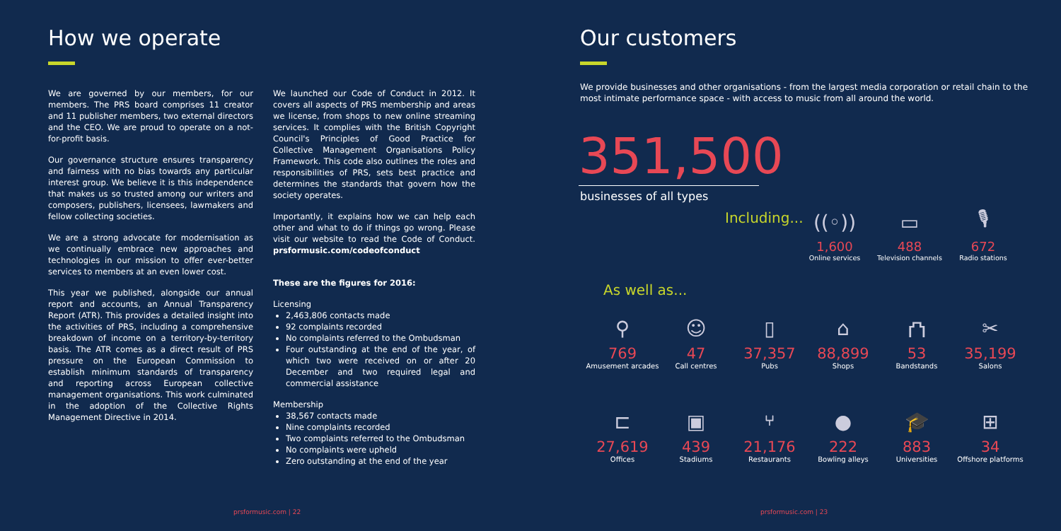How we operate
We are governed by our members, for our members. The PRS board comprises 11 creator and 11 publisher members, two external directors and the CEO. We are proud to operate on a not-for-profit basis.
Our governance structure ensures transparency and fairness with no bias towards any particular interest group. We believe it is this independence that makes us so trusted among our writers and composers, publishers, licensees, lawmakers and fellow collecting societies.
We are a strong advocate for modernisation as we continually embrace new approaches and technologies in our mission to offer ever-better services to members at an even lower cost.
This year we published, alongside our annual report and accounts, an Annual Transparency Report (ATR). This provides a detailed insight into the activities of PRS, including a comprehensive breakdown of income on a territory-by-territory basis. The ATR comes as a direct result of PRS pressure on the European Commission to establish minimum standards of transparency and reporting across European collective management organisations. This work culminated in the adoption of the Collective Rights Management Directive in 2014.
We launched our Code of Conduct in 2012. It covers all aspects of PRS membership and areas we license, from shops to new online streaming services. It complies with the British Copyright Council's Principles of Good Practice for Collective Management Organisations Policy Framework. This code also outlines the roles and responsibilities of PRS, sets best practice and determines the standards that govern how the society operates.
Importantly, it explains how we can help each other and what to do if things go wrong. Please visit our website to read the Code of Conduct. prsformusic.com/codeofconduct
These are the figures for 2016:
Licensing
2,463,806 contacts made
92 complaints recorded
No complaints referred to the Ombudsman
Four outstanding at the end of the year, of which two were received on or after 20 December and two required legal and commercial assistance
Membership
38,567 contacts made
Nine complaints recorded
Two complaints referred to the Ombudsman
No complaints were upheld
Zero outstanding at the end of the year
prsformusic.com | 22
Our customers
We provide businesses and other organisations - from the largest media corporation or retail chain to the most intimate performance space - with access to music from all around the world.
351,500
businesses of all types
Including...
((◦))
1,600
Online services
▭
488
Television channels
🎙
672
Radio stations
As well as...
⚲
769
Amusement arcades
☺
47
Call centres
▯
37,357
Pubs
⌂
88,899
Shops
⛫
53
Bandstands
✂
35,199
Salons
⊏
27,619
Offices
▣
439
Stadiums
⑂
21,176
Restaurants
●
222
Bowling alleys
🎓
883
Universities
⊞
34
Offshore platforms
prsformusic.com | 23